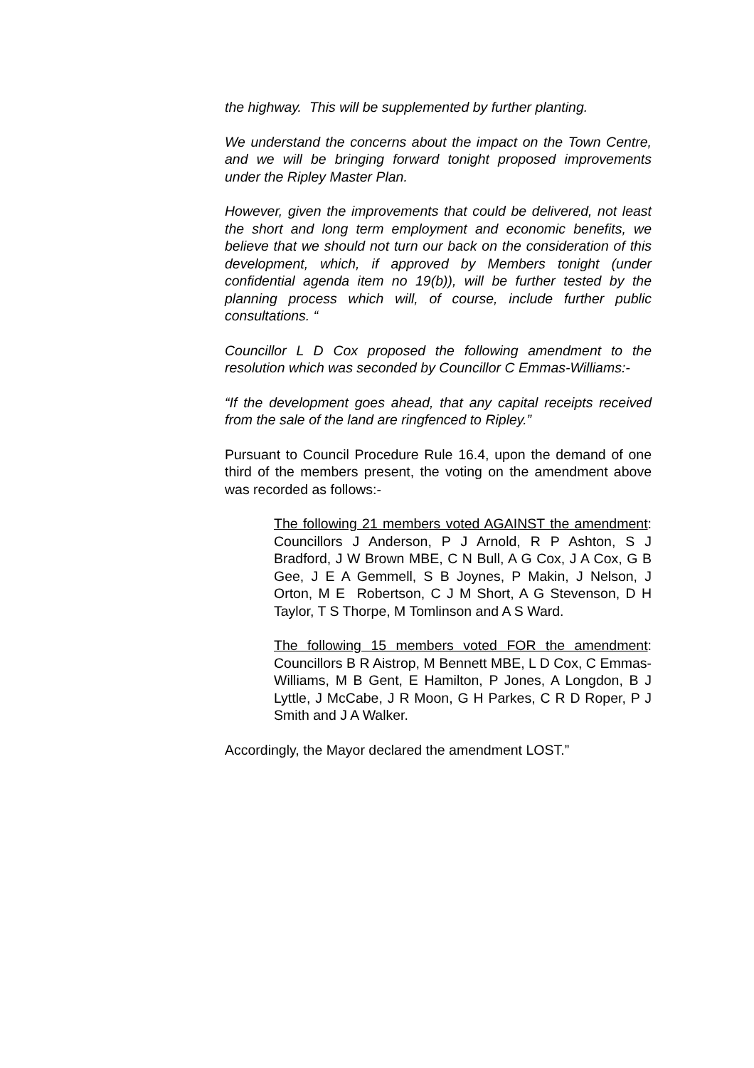the highway. This will be supplemented by further planting.
We understand the concerns about the impact on the Town Centre, and we will be bringing forward tonight proposed improvements under the Ripley Master Plan.
However, given the improvements that could be delivered, not least the short and long term employment and economic benefits, we believe that we should not turn our back on the consideration of this development, which, if approved by Members tonight (under confidential agenda item no 19(b)), will be further tested by the planning process which will, of course, include further public consultations. “
Councillor L D Cox proposed the following amendment to the resolution which was seconded by Councillor C Emmas-Williams:-
“If the development goes ahead, that any capital receipts received from the sale of the land are ringfenced to Ripley.”
Pursuant to Council Procedure Rule 16.4, upon the demand of one third of the members present, the voting on the amendment above was recorded as follows:-
The following 21 members voted AGAINST the amendment: Councillors J Anderson, P J Arnold, R P Ashton, S J Bradford, J W Brown MBE, C N Bull, A G Cox, J A Cox, G B Gee, J E A Gemmell, S B Joynes, P Makin, J Nelson, J Orton, M E Robertson, C J M Short, A G Stevenson, D H Taylor, T S Thorpe, M Tomlinson and A S Ward.
The following 15 members voted FOR the amendment: Councillors B R Aistrop, M Bennett MBE, L D Cox, C Emmas-Williams, M B Gent, E Hamilton, P Jones, A Longdon, B J Lyttle, J McCabe, J R Moon, G H Parkes, C R D Roper, P J Smith and J A Walker.
Accordingly, the Mayor declared the amendment LOST.”